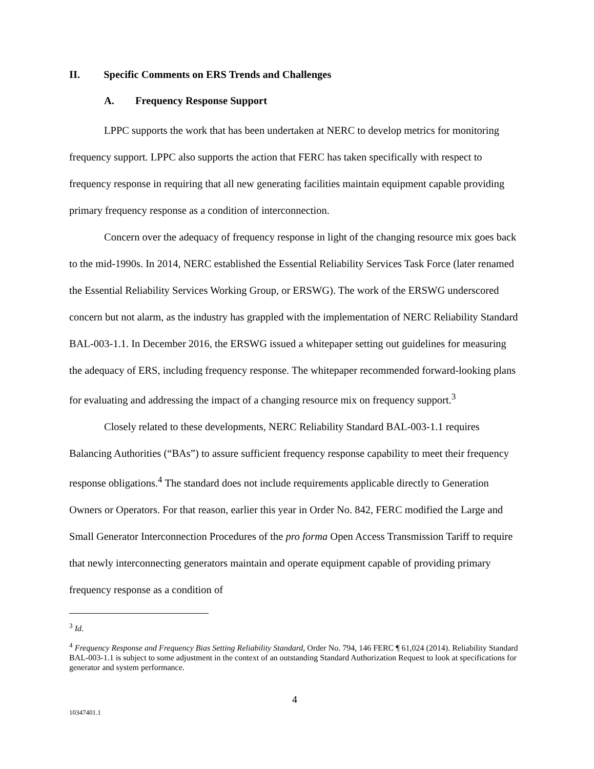II. Specific Comments on ERS Trends and Challenges
A. Frequency Response Support
LPPC supports the work that has been undertaken at NERC to develop metrics for monitoring frequency support. LPPC also supports the action that FERC has taken specifically with respect to frequency response in requiring that all new generating facilities maintain equipment capable providing primary frequency response as a condition of interconnection.
Concern over the adequacy of frequency response in light of the changing resource mix goes back to the mid-1990s. In 2014, NERC established the Essential Reliability Services Task Force (later renamed the Essential Reliability Services Working Group, or ERSWG). The work of the ERSWG underscored concern but not alarm, as the industry has grappled with the implementation of NERC Reliability Standard BAL-003-1.1. In December 2016, the ERSWG issued a whitepaper setting out guidelines for measuring the adequacy of ERS, including frequency response. The whitepaper recommended forward-looking plans for evaluating and addressing the impact of a changing resource mix on frequency support.<sup>3</sup>
Closely related to these developments, NERC Reliability Standard BAL-003-1.1 requires Balancing Authorities (“BAs”) to assure sufficient frequency response capability to meet their frequency response obligations.<sup>4</sup> The standard does not include requirements applicable directly to Generation Owners or Operators. For that reason, earlier this year in Order No. 842, FERC modified the Large and Small Generator Interconnection Procedures of the pro forma Open Access Transmission Tariff to require that newly interconnecting generators maintain and operate equipment capable of providing primary frequency response as a condition of
<sup>3</sup> Id.
<sup>4</sup> Frequency Response and Frequency Bias Setting Reliability Standard, Order No. 794, 146 FERC ¶ 61,024 (2014). Reliability Standard BAL-003-1.1 is subject to some adjustment in the context of an outstanding Standard Authorization Request to look at specifications for generator and system performance.
4
10347401.1